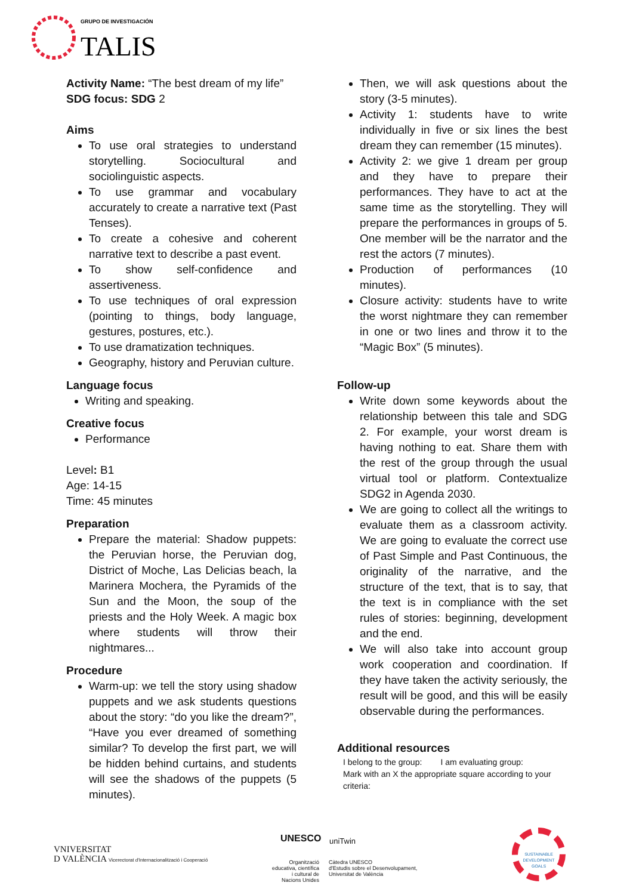GRUPO DE INVESTIGACIÓN
TALIS
Activity Name: “The best dream of my life”
SDG focus: SDG 2
Aims
To use oral strategies to understand storytelling. Sociocultural and sociolinguistic aspects.
To use grammar and vocabulary accurately to create a narrative text (Past Tenses).
To create a cohesive and coherent narrative text to describe a past event.
To show self-confidence and assertiveness.
To use techniques of oral expression (pointing to things, body language, gestures, postures, etc.).
To use dramatization techniques.
Geography, history and Peruvian culture.
Language focus
Writing and speaking.
Creative focus
Performance
Level: B1
Age: 14-15
Time: 45 minutes
Preparation
Prepare the material: Shadow puppets: the Peruvian horse, the Peruvian dog, District of Moche, Las Delicias beach, la Marinera Mochera, the Pyramids of the Sun and the Moon, the soup of the priests and the Holy Week. A magic box where students will throw their nightmares...
Procedure
Warm-up: we tell the story using shadow puppets and we ask students questions about the story: “do you like the dream?”, “Have you ever dreamed of something similar? To develop the first part, we will be hidden behind curtains, and students will see the shadows of the puppets (5 minutes).
Then, we will ask questions about the story (3-5 minutes).
Activity 1: students have to write individually in five or six lines the best dream they can remember (15 minutes).
Activity 2: we give 1 dream per group and they have to prepare their performances. They have to act at the same time as the storytelling. They will prepare the performances in groups of 5. One member will be the narrator and the rest the actors (7 minutes).
Production of performances (10 minutes).
Closure activity: students have to write the worst nightmare they can remember in one or two lines and throw it to the “Magic Box” (5 minutes).
Follow-up
Write down some keywords about the relationship between this tale and SDG 2. For example, your worst dream is having nothing to eat. Share them with the rest of the group through the usual virtual tool or platform. Contextualize SDG2 in Agenda 2030.
We are going to collect all the writings to evaluate them as a classroom activity. We are going to evaluate the correct use of Past Simple and Past Continuous, the originality of the narrative, and the structure of the text, that is to say, that the text is in compliance with the set rules of stories: beginning, development and the end.
We will also take into account group work cooperation and coordination. If they have taken the activity seriously, the result will be good, and this will be easily observable during the performances.
Additional resources
I belong to the group: I am evaluating group:
Mark with an X the appropriate square according to your criteria:
VNIVERSITAT
D VALÈNCIA Vicerectorat d'Internacionalització i Cooperació
Organització educativa, científica i cultural de Nacions Unides
UNESCO uniTwin
Càtedra UNESCO
d'Estudis sobre el Desenvolupament,
Universitat de València
SUSTAINABLE DEVELOPMENT GOALS